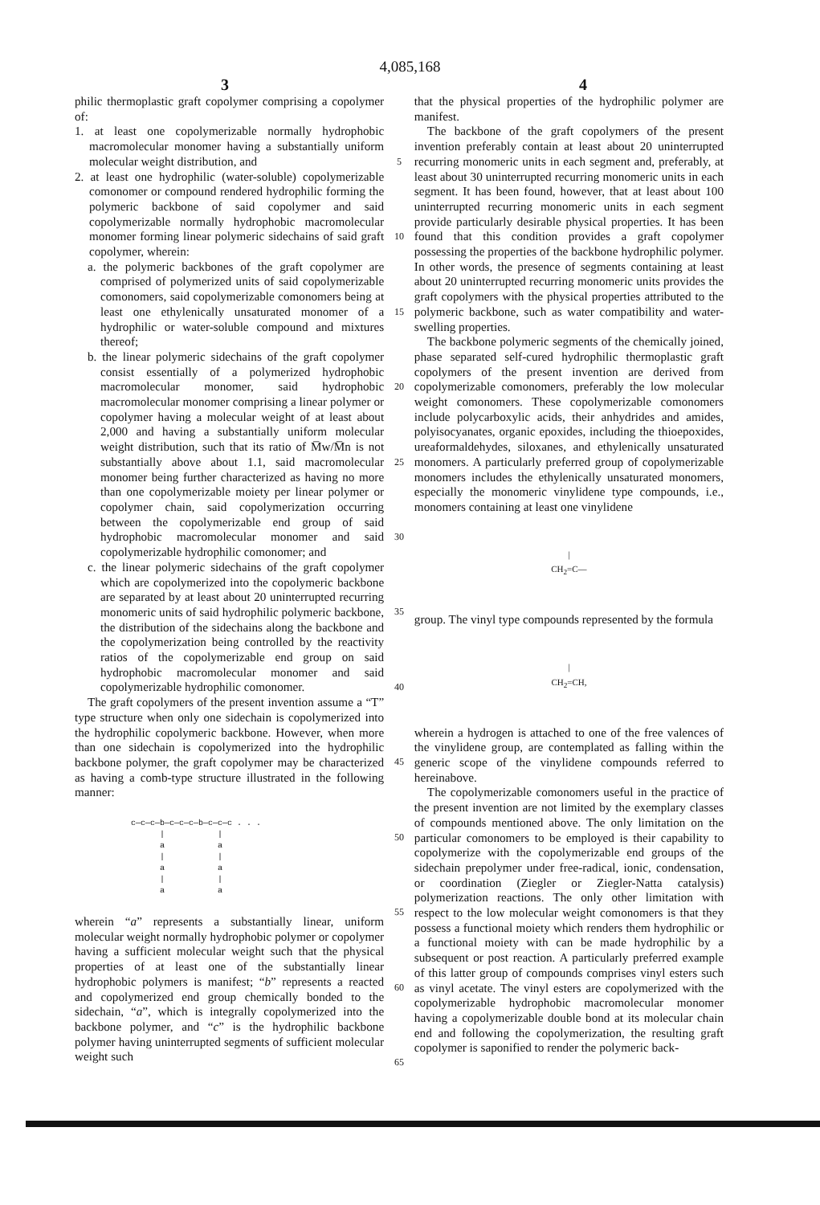4,085,168
3 4
philic thermoplastic graft copolymer comprising a copolymer of:
1. at least one copolymerizable normally hydrophobic macromolecular monomer having a substantially uniform molecular weight distribution, and
2. at least one hydrophilic (water-soluble) copolymerizable comonomer or compound rendered hydrophilic forming the polymeric backbone of said copolymer and said copolymerizable normally hydrophobic macromolecular monomer forming linear polymeric sidechains of said graft copolymer, wherein:
a. the polymeric backbones of the graft copolymer are comprised of polymerized units of said copolymerizable comonomers, said copolymerizable comonomers being at least one ethylenically unsaturated monomer of a hydrophilic or water-soluble compound and mixtures thereof;
b. the linear polymeric sidechains of the graft copolymer consist essentially of a polymerized hydrophobic macromolecular monomer, said hydrophobic macromolecular monomer comprising a linear polymer or copolymer having a molecular weight of at least about 2,000 and having a substantially uniform molecular weight distribution, such that its ratio of M̅w/M̅n is not substantially above about 1.1, said macromolecular monomer being further characterized as having no more than one copolymerizable moiety per linear polymer or copolymer chain, said copolymerization occurring between the copolymerizable end group of said hydrophobic macromolecular monomer and said copolymerizable hydrophilic comonomer; and
c. the linear polymeric sidechains of the graft copolymer which are copolymerized into the copolymeric backbone are separated by at least about 20 uninterrupted recurring monomeric units of said hydrophilic polymeric backbone, the distribution of the sidechains along the backbone and the copolymerization being controlled by the reactivity ratios of the copolymerizable end group on said hydrophobic macromolecular monomer and said copolymerizable hydrophilic comonomer.
The graft copolymers of the present invention assume a “T” type structure when only one sidechain is copolymerized into the hydrophilic copolymeric backbone. However, when more than one sidechain is copolymerized into the hydrophilic backbone polymer, the graft copolymer may be characterized as having a comb-type structure illustrated in the following manner:
c—c—c—b—c—c—c—b—c—c—c . . .
      |           |
      a           a
      |           |
      a           a
      |           |
      a           a
wherein “a” represents a substantially linear, uniform molecular weight normally hydrophobic polymer or copolymer having a sufficient molecular weight such that the physical properties of at least one of the substantially linear hydrophobic polymers is manifest; “b” represents a reacted and copolymerized end group chemically bonded to the sidechain, “a”, which is integrally copolymerized into the backbone polymer, and “c” is the hydrophilic backbone polymer having uninterrupted segments of sufficient molecular weight such
5
10
15
20
25
30
35
40
45
50
55
60
65
that the physical properties of the hydrophilic polymer are manifest.
The backbone of the graft copolymers of the present invention preferably contain at least about 20 uninterrupted recurring monomeric units in each segment and, preferably, at least about 30 uninterrupted recurring monomeric units in each segment. It has been found, however, that at least about 100 uninterrupted recurring monomeric units in each segment provide particularly desirable physical properties. It has been found that this condition provides a graft copolymer possessing the properties of the backbone hydrophilic polymer. In other words, the presence of segments containing at least about 20 uninterrupted recurring monomeric units provides the graft copolymers with the physical properties attributed to the polymeric backbone, such as water compatibility and water-swelling properties.
The backbone polymeric segments of the chemically joined, phase separated self-cured hydrophilic thermoplastic graft copolymers of the present invention are derived from copolymerizable comonomers, preferably the low molecular weight comonomers. These copolymerizable comonomers include polycarboxylic acids, their anhydrides and amides, polyisocyanates, organic epoxides, including the thioepoxides, ureaformaldehydes, siloxanes, and ethylenically unsaturated monomers. A particularly preferred group of copolymerizable monomers includes the ethylenically unsaturated monomers, especially the monomeric vinylidene type compounds, i.e., monomers containing at least one vinylidene
|
CH<sub>2</sub>=C—
group. The vinyl type compounds represented by the formula
|
CH<sub>2</sub>=CH,
wherein a hydrogen is attached to one of the free valences of the vinylidene group, are contemplated as falling within the generic scope of the vinylidene compounds referred to hereinabove.
The copolymerizable comonomers useful in the practice of the present invention are not limited by the exemplary classes of compounds mentioned above. The only limitation on the particular comonomers to be employed is their capability to copolymerize with the copolymerizable end groups of the sidechain prepolymer under free-radical, ionic, condensation, or coordination (Ziegler or Ziegler-Natta catalysis) polymerization reactions. The only other limitation with respect to the low molecular weight comonomers is that they possess a functional moiety which renders them hydrophilic or a functional moiety with can be made hydrophilic by a subsequent or post reaction. A particularly preferred example of this latter group of compounds comprises vinyl esters such as vinyl acetate. The vinyl esters are copolymerized with the copolymerizable hydrophobic macromolecular monomer having a copolymerizable double bond at its molecular chain end and following the copolymerization, the resulting graft copolymer is saponified to render the polymeric back-